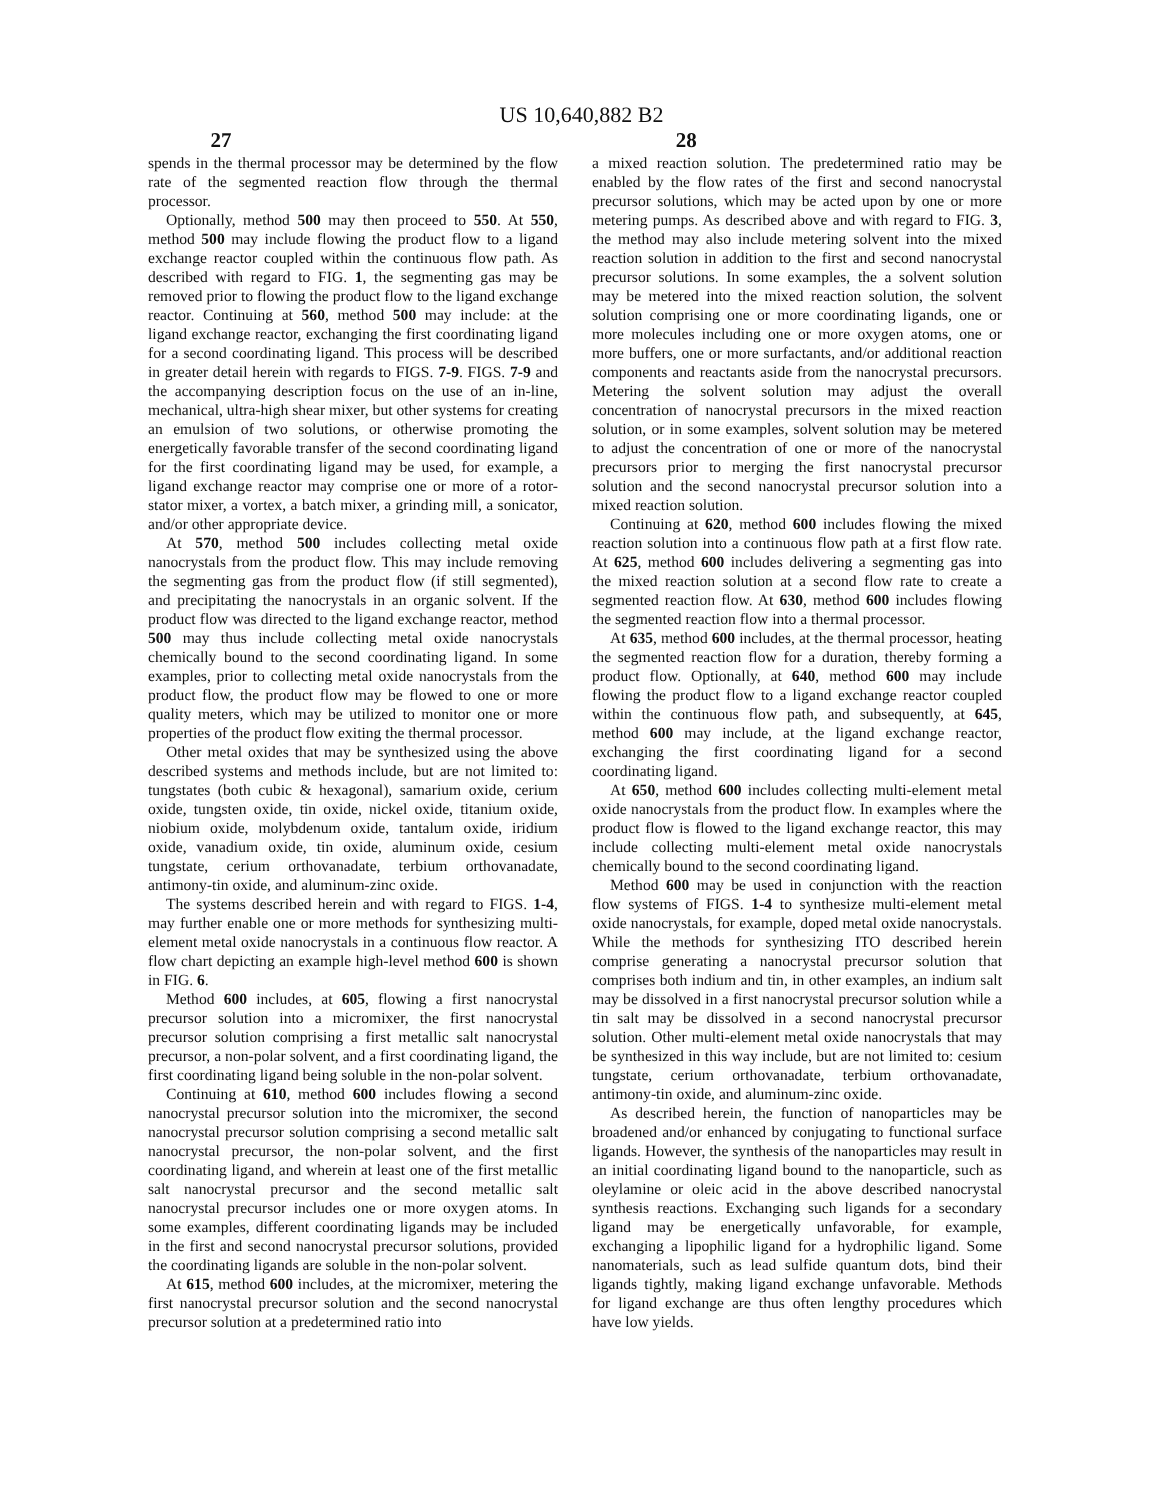US 10,640,882 B2
27 28
spends in the thermal processor may be determined by the flow rate of the segmented reaction flow through the thermal processor.
Optionally, method 500 may then proceed to 550. At 550, method 500 may include flowing the product flow to a ligand exchange reactor coupled within the continuous flow path. As described with regard to FIG. 1, the segmenting gas may be removed prior to flowing the product flow to the ligand exchange reactor. Continuing at 560, method 500 may include: at the ligand exchange reactor, exchanging the first coordinating ligand for a second coordinating ligand. This process will be described in greater detail herein with regards to FIGS. 7-9. FIGS. 7-9 and the accompanying description focus on the use of an in-line, mechanical, ultra-high shear mixer, but other systems for creating an emulsion of two solutions, or otherwise promoting the energetically favorable transfer of the second coordinating ligand for the first coordinating ligand may be used, for example, a ligand exchange reactor may comprise one or more of a rotor-stator mixer, a vortex, a batch mixer, a grinding mill, a sonicator, and/or other appropriate device.
At 570, method 500 includes collecting metal oxide nanocrystals from the product flow. This may include removing the segmenting gas from the product flow (if still segmented), and precipitating the nanocrystals in an organic solvent. If the product flow was directed to the ligand exchange reactor, method 500 may thus include collecting metal oxide nanocrystals chemically bound to the second coordinating ligand. In some examples, prior to collecting metal oxide nanocrystals from the product flow, the product flow may be flowed to one or more quality meters, which may be utilized to monitor one or more properties of the product flow exiting the thermal processor.
Other metal oxides that may be synthesized using the above described systems and methods include, but are not limited to: tungstates (both cubic & hexagonal), samarium oxide, cerium oxide, tungsten oxide, tin oxide, nickel oxide, titanium oxide, niobium oxide, molybdenum oxide, tantalum oxide, iridium oxide, vanadium oxide, tin oxide, aluminum oxide, cesium tungstate, cerium orthovanadate, terbium orthovanadate, antimony-tin oxide, and aluminum-zinc oxide.
The systems described herein and with regard to FIGS. 1-4, may further enable one or more methods for synthesizing multi-element metal oxide nanocrystals in a continuous flow reactor. A flow chart depicting an example high-level method 600 is shown in FIG. 6.
Method 600 includes, at 605, flowing a first nanocrystal precursor solution into a micromixer, the first nanocrystal precursor solution comprising a first metallic salt nanocrystal precursor, a non-polar solvent, and a first coordinating ligand, the first coordinating ligand being soluble in the non-polar solvent.
Continuing at 610, method 600 includes flowing a second nanocrystal precursor solution into the micromixer, the second nanocrystal precursor solution comprising a second metallic salt nanocrystal precursor, the non-polar solvent, and the first coordinating ligand, and wherein at least one of the first metallic salt nanocrystal precursor and the second metallic salt nanocrystal precursor includes one or more oxygen atoms. In some examples, different coordinating ligands may be included in the first and second nanocrystal precursor solutions, provided the coordinating ligands are soluble in the non-polar solvent.
At 615, method 600 includes, at the micromixer, metering the first nanocrystal precursor solution and the second nanocrystal precursor solution at a predetermined ratio into
a mixed reaction solution. The predetermined ratio may be enabled by the flow rates of the first and second nanocrystal precursor solutions, which may be acted upon by one or more metering pumps. As described above and with regard to FIG. 3, the method may also include metering solvent into the mixed reaction solution in addition to the first and second nanocrystal precursor solutions. In some examples, the a solvent solution may be metered into the mixed reaction solution, the solvent solution comprising one or more coordinating ligands, one or more molecules including one or more oxygen atoms, one or more buffers, one or more surfactants, and/or additional reaction components and reactants aside from the nanocrystal precursors. Metering the solvent solution may adjust the overall concentration of nanocrystal precursors in the mixed reaction solution, or in some examples, solvent solution may be metered to adjust the concentration of one or more of the nanocrystal precursors prior to merging the first nanocrystal precursor solution and the second nanocrystal precursor solution into a mixed reaction solution.
Continuing at 620, method 600 includes flowing the mixed reaction solution into a continuous flow path at a first flow rate. At 625, method 600 includes delivering a segmenting gas into the mixed reaction solution at a second flow rate to create a segmented reaction flow. At 630, method 600 includes flowing the segmented reaction flow into a thermal processor.
At 635, method 600 includes, at the thermal processor, heating the segmented reaction flow for a duration, thereby forming a product flow. Optionally, at 640, method 600 may include flowing the product flow to a ligand exchange reactor coupled within the continuous flow path, and subsequently, at 645, method 600 may include, at the ligand exchange reactor, exchanging the first coordinating ligand for a second coordinating ligand.
At 650, method 600 includes collecting multi-element metal oxide nanocrystals from the product flow. In examples where the product flow is flowed to the ligand exchange reactor, this may include collecting multi-element metal oxide nanocrystals chemically bound to the second coordinating ligand.
Method 600 may be used in conjunction with the reaction flow systems of FIGS. 1-4 to synthesize multi-element metal oxide nanocrystals, for example, doped metal oxide nanocrystals. While the methods for synthesizing ITO described herein comprise generating a nanocrystal precursor solution that comprises both indium and tin, in other examples, an indium salt may be dissolved in a first nanocrystal precursor solution while a tin salt may be dissolved in a second nanocrystal precursor solution. Other multi-element metal oxide nanocrystals that may be synthesized in this way include, but are not limited to: cesium tungstate, cerium orthovanadate, terbium orthovanadate, antimony-tin oxide, and aluminum-zinc oxide.
As described herein, the function of nanoparticles may be broadened and/or enhanced by conjugating to functional surface ligands. However, the synthesis of the nanoparticles may result in an initial coordinating ligand bound to the nanoparticle, such as oleylamine or oleic acid in the above described nanocrystal synthesis reactions. Exchanging such ligands for a secondary ligand may be energetically unfavorable, for example, exchanging a lipophilic ligand for a hydrophilic ligand. Some nanomaterials, such as lead sulfide quantum dots, bind their ligands tightly, making ligand exchange unfavorable. Methods for ligand exchange are thus often lengthy procedures which have low yields.